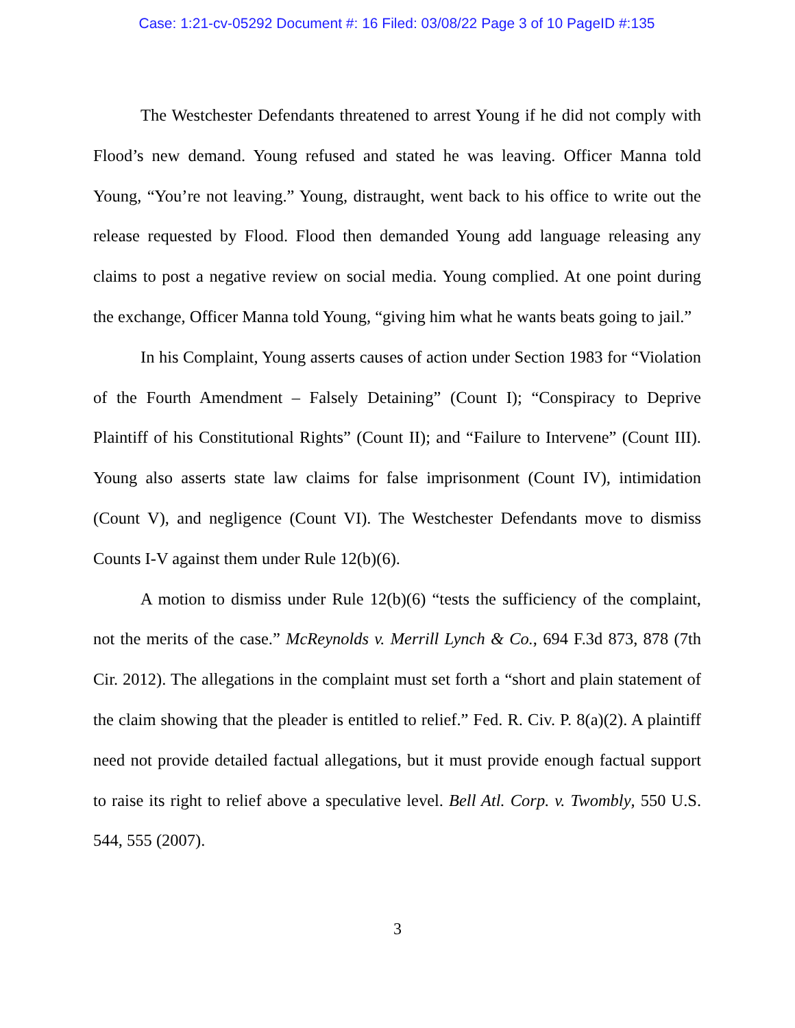Case: 1:21-cv-05292 Document #: 16 Filed: 03/08/22 Page 3 of 10 PageID #:135
The Westchester Defendants threatened to arrest Young if he did not comply with Flood’s new demand. Young refused and stated he was leaving. Officer Manna told Young, “You’re not leaving.” Young, distraught, went back to his office to write out the release requested by Flood. Flood then demanded Young add language releasing any claims to post a negative review on social media. Young complied. At one point during the exchange, Officer Manna told Young, “giving him what he wants beats going to jail.”
In his Complaint, Young asserts causes of action under Section 1983 for “Violation of the Fourth Amendment – Falsely Detaining” (Count I); “Conspiracy to Deprive Plaintiff of his Constitutional Rights” (Count II); and “Failure to Intervene” (Count III). Young also asserts state law claims for false imprisonment (Count IV), intimidation (Count V), and negligence (Count VI). The Westchester Defendants move to dismiss Counts I-V against them under Rule 12(b)(6).
A motion to dismiss under Rule 12(b)(6) “tests the sufficiency of the complaint, not the merits of the case.” McReynolds v. Merrill Lynch & Co., 694 F.3d 873, 878 (7th Cir. 2012). The allegations in the complaint must set forth a “short and plain statement of the claim showing that the pleader is entitled to relief.” Fed. R. Civ. P. 8(a)(2). A plaintiff need not provide detailed factual allegations, but it must provide enough factual support to raise its right to relief above a speculative level. Bell Atl. Corp. v. Twombly, 550 U.S. 544, 555 (2007).
3